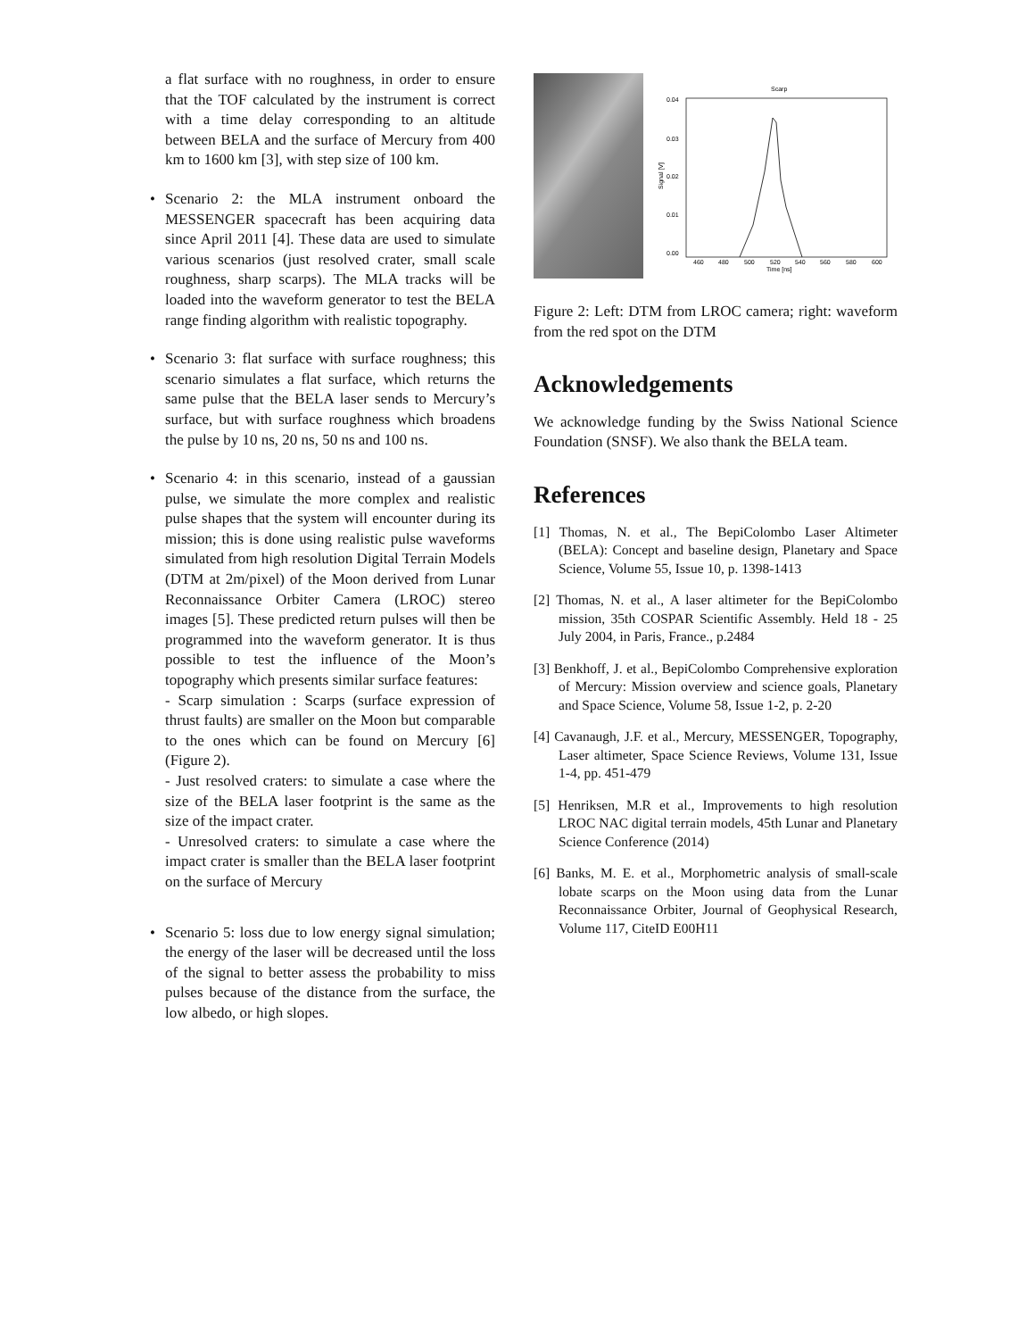a flat surface with no roughness, in order to ensure that the TOF calculated by the instrument is correct with a time delay corresponding to an altitude between BELA and the surface of Mercury from 400 km to 1600 km [3], with step size of 100 km.
• Scenario 2: the MLA instrument onboard the MESSENGER spacecraft has been acquiring data since April 2011 [4]. These data are used to simulate various scenarios (just resolved crater, small scale roughness, sharp scarps). The MLA tracks will be loaded into the waveform generator to test the BELA range finding algorithm with realistic topography.
• Scenario 3: flat surface with surface roughness; this scenario simulates a flat surface, which returns the same pulse that the BELA laser sends to Mercury’s surface, but with surface roughness which broadens the pulse by 10 ns, 20 ns, 50 ns and 100 ns.
• Scenario 4: in this scenario, instead of a gaussian pulse, we simulate the more complex and realistic pulse shapes that the system will encounter during its mission; this is done using realistic pulse waveforms simulated from high resolution Digital Terrain Models (DTM at 2m/pixel) of the Moon derived from Lunar Reconnaissance Orbiter Camera (LROC) stereo images [5]. These predicted return pulses will then be programmed into the waveform generator. It is thus possible to test the influence of the Moon’s topography which presents similar surface features:
- Scarp simulation : Scarps (surface expression of thrust faults) are smaller on the Moon but comparable to the ones which can be found on Mercury [6] (Figure 2).
- Just resolved craters: to simulate a case where the size of the BELA laser footprint is the same as the size of the impact crater.
- Unresolved craters: to simulate a case where the impact crater is smaller than the BELA laser footprint on the surface of Mercury
• Scenario 5: loss due to low energy signal simulation; the energy of the laser will be decreased until the loss of the signal to better assess the probability to miss pulses because of the distance from the surface, the low albedo, or high slopes.
Scarp
0.04
0.03
0.02
0.01
0.00
460
480
500
520
540
560
580
600
Time [ns]
Signal [V]
Figure 2: Left: DTM from LROC camera; right: waveform from the red spot on the DTM
Acknowledgements
We acknowledge funding by the Swiss National Science Foundation (SNSF). We also thank the BELA team.
References
[1] Thomas, N. et al., The BepiColombo Laser Altimeter (BELA): Concept and baseline design, Planetary and Space Science, Volume 55, Issue 10, p. 1398-1413
[2] Thomas, N. et al., A laser altimeter for the BepiColombo mission, 35th COSPAR Scientific Assembly. Held 18 - 25 July 2004, in Paris, France., p.2484
[3] Benkhoff, J. et al., BepiColombo Comprehensive exploration of Mercury: Mission overview and science goals, Planetary and Space Science, Volume 58, Issue 1-2, p. 2-20
[4] Cavanaugh, J.F. et al., Mercury, MESSENGER, Topography, Laser altimeter, Space Science Reviews, Volume 131, Issue 1-4, pp. 451-479
[5] Henriksen, M.R et al., Improvements to high resolution LROC NAC digital terrain models, 45th Lunar and Planetary Science Conference (2014)
[6] Banks, M. E. et al., Morphometric analysis of small-scale lobate scarps on the Moon using data from the Lunar Reconnaissance Orbiter, Journal of Geophysical Research, Volume 117, CiteID E00H11